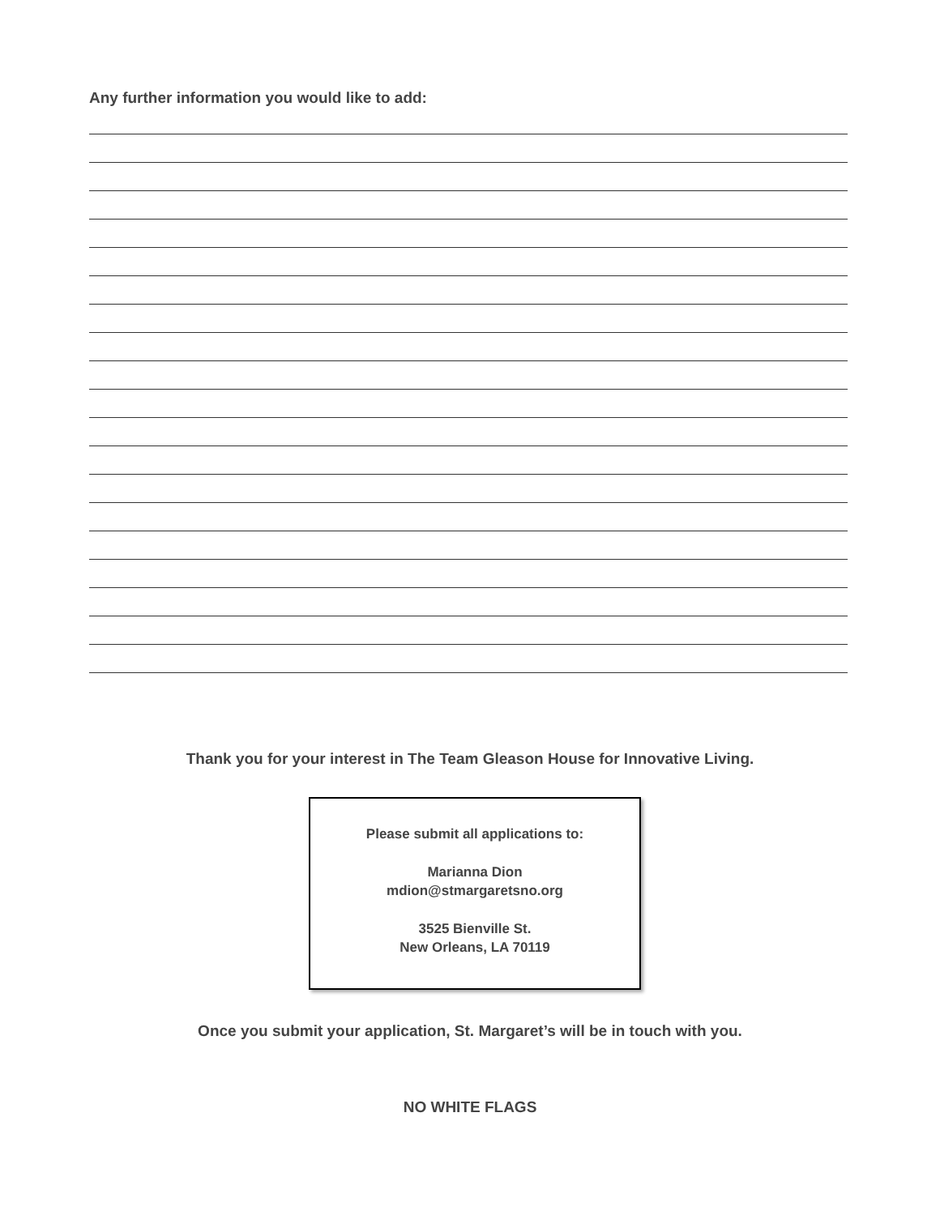Any further information you would like to add:
Thank you for your interest in The Team Gleason House for Innovative Living.
Please submit all applications to:
Marianna Dion
mdion@stmargaretsno.org
3525 Bienville St.
New Orleans, LA 70119
Once you submit your application, St. Margaret’s will be in touch with you.
NO WHITE FLAGS